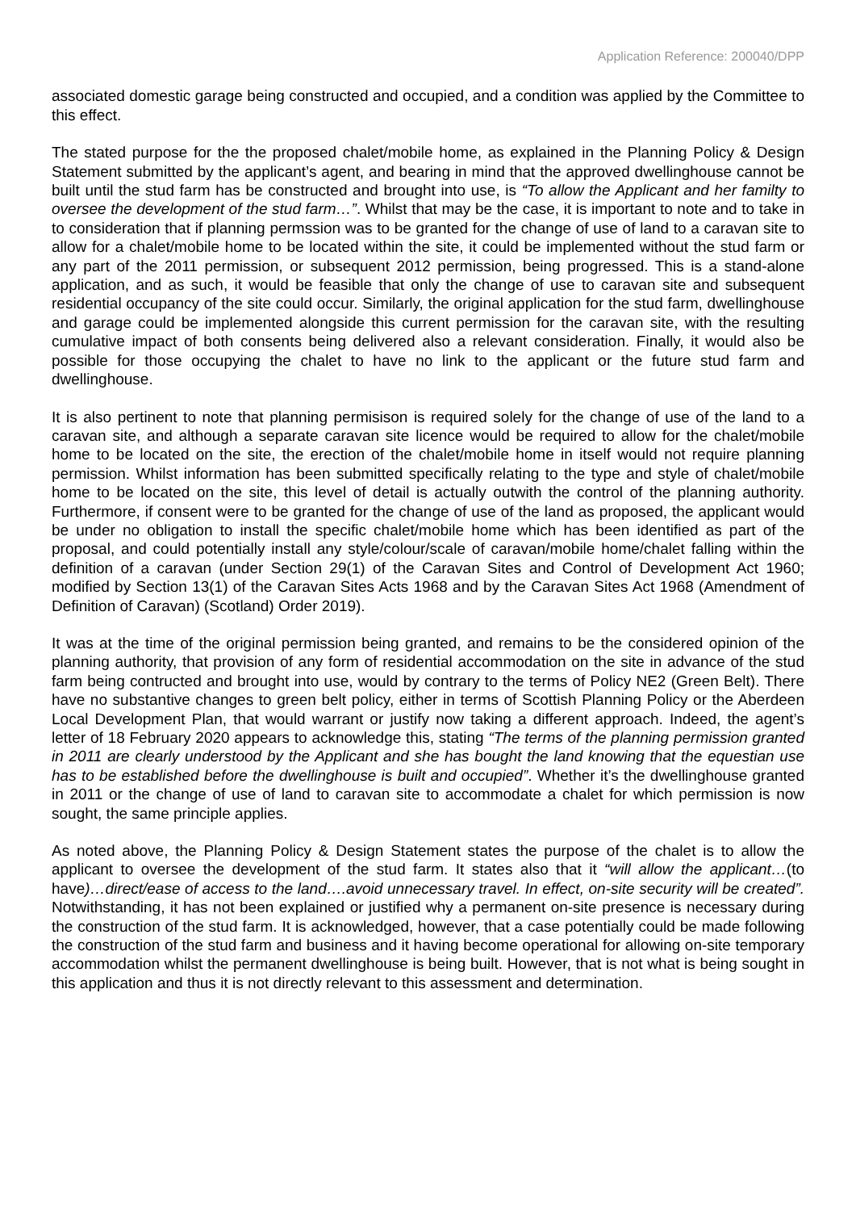Application Reference: 200040/DPP
associated domestic garage being constructed and occupied, and a condition was applied by the Committee to this effect.
The stated purpose for the the proposed chalet/mobile home, as explained in the Planning Policy & Design Statement submitted by the applicant’s agent, and bearing in mind that the approved dwellinghouse cannot be built until the stud farm has be constructed and brought into use, is “To allow the Applicant and her familty to oversee the development of the stud farm…”. Whilst that may be the case, it is important to note and to take in to consideration that if planning permssion was to be granted for the change of use of land to a caravan site to allow for a chalet/mobile home to be located within the site, it could be implemented without the stud farm or any part of the 2011 permission, or subsequent 2012 permission, being progressed. This is a stand-alone application, and as such, it would be feasible that only the change of use to caravan site and subsequent residential occupancy of the site could occur. Similarly, the original application for the stud farm, dwellinghouse and garage could be implemented alongside this current permission for the caravan site, with the resulting cumulative impact of both consents being delivered also a relevant consideration. Finally, it would also be possible for those occupying the chalet to have no link to the applicant or the future stud farm and dwellinghouse.
It is also pertinent to note that planning permisison is required solely for the change of use of the land to a caravan site, and although a separate caravan site licence would be required to allow for the chalet/mobile home to be located on the site, the erection of the chalet/mobile home in itself would not require planning permission. Whilst information has been submitted specifically relating to the type and style of chalet/mobile home to be located on the site, this level of detail is actually outwith the control of the planning authority. Furthermore, if consent were to be granted for the change of use of the land as proposed, the applicant would be under no obligation to install the specific chalet/mobile home which has been identified as part of the proposal, and could potentially install any style/colour/scale of caravan/mobile home/chalet falling within the definition of a caravan (under Section 29(1) of the Caravan Sites and Control of Development Act 1960; modified by Section 13(1) of the Caravan Sites Acts 1968 and by the Caravan Sites Act 1968 (Amendment of Definition of Caravan) (Scotland) Order 2019).
It was at the time of the original permission being granted, and remains to be the considered opinion of the planning authority, that provision of any form of residential accommodation on the site in advance of the stud farm being contructed and brought into use, would by contrary to the terms of Policy NE2 (Green Belt). There have no substantive changes to green belt policy, either in terms of Scottish Planning Policy or the Aberdeen Local Development Plan, that would warrant or justify now taking a different approach. Indeed, the agent’s letter of 18 February 2020 appears to acknowledge this, stating “The terms of the planning permission granted in 2011 are clearly understood by the Applicant and she has bought the land knowing that the equestian use has to be established before the dwellinghouse is built and occupied”. Whether it’s the dwellinghouse granted in 2011 or the change of use of land to caravan site to accommodate a chalet for which permission is now sought, the same principle applies.
As noted above, the Planning Policy & Design Statement states the purpose of the chalet is to allow the applicant to oversee the development of the stud farm. It states also that it “will allow the applicant…(to have)…direct/ease of access to the land….avoid unnecessary travel. In effect, on-site security will be created”. Notwithstanding, it has not been explained or justified why a permanent on-site presence is necessary during the construction of the stud farm. It is acknowledged, however, that a case potentially could be made following the construction of the stud farm and business and it having become operational for allowing on-site temporary accommodation whilst the permanent dwellinghouse is being built. However, that is not what is being sought in this application and thus it is not directly relevant to this assessment and determination.